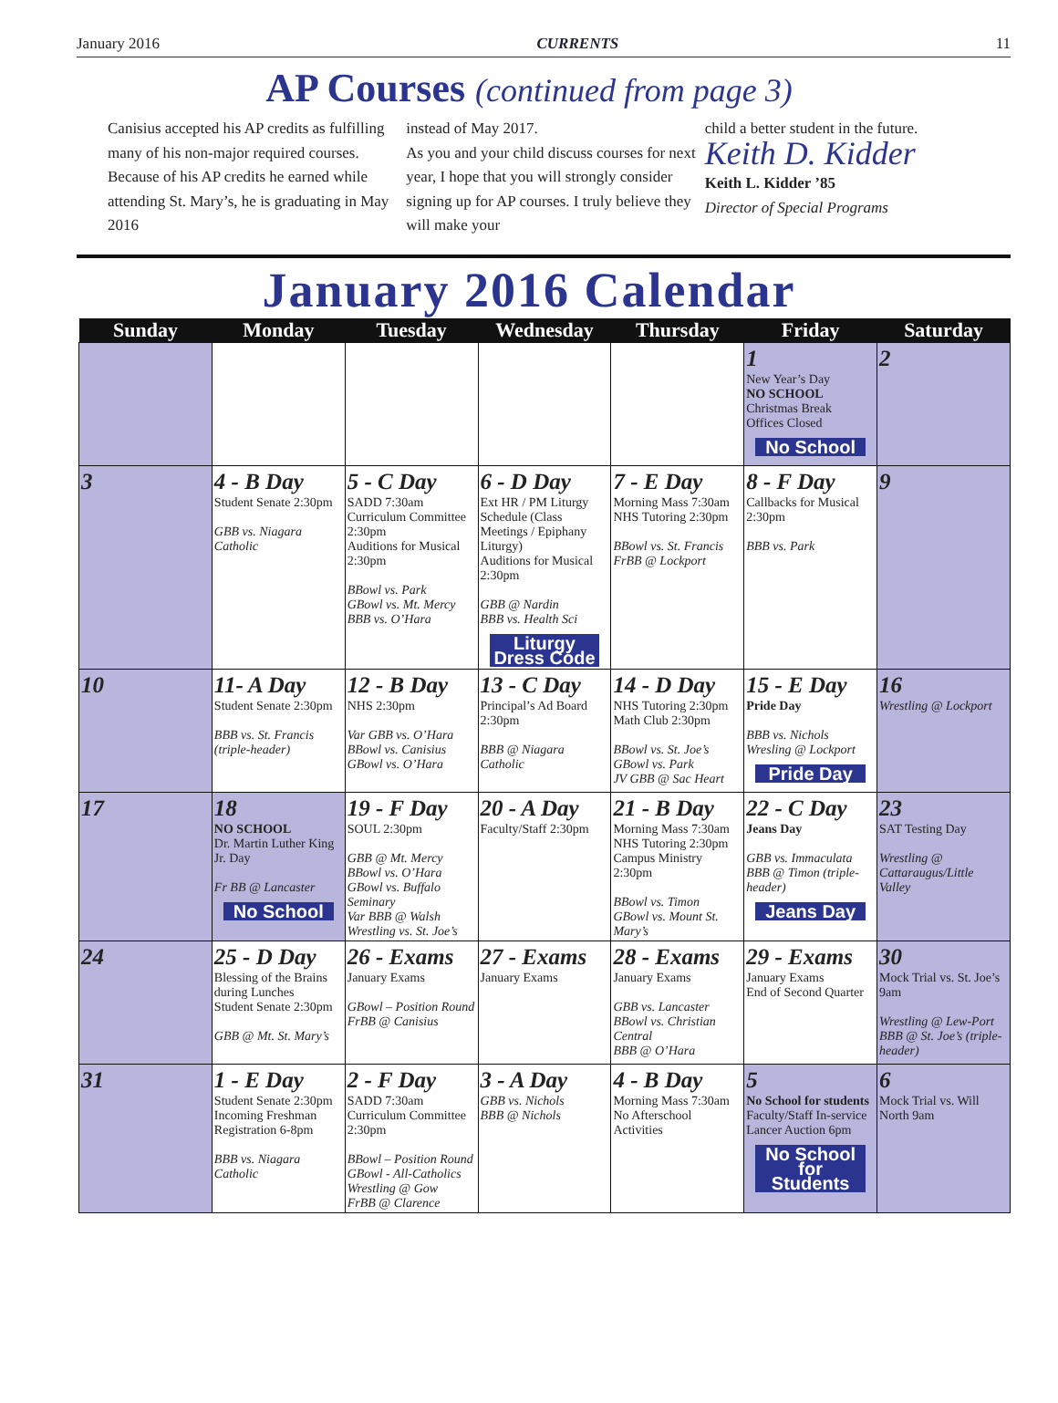January 2016 CURRENTS 11
AP Courses (continued from page 3)
Canisius accepted his AP credits as fulfilling many of his non-major required courses. Because of his AP credits he earned while attending St. Mary’s, he is graduating in May 2016
instead of May 2017.
As you and your child discuss courses for next year, I hope that you will strongly consider signing up for AP courses. I truly believe they will make your
child a better student in the future.
Keith D. Kidder
Keith L. Kidder ’85
Director of Special Programs
January 2016 Calendar
| Sunday | Monday | Tuesday | Wednesday | Thursday | Friday | Saturday |
| --- | --- | --- | --- | --- | --- | --- |
| | | | | | 1 New Year’s Day NO SCHOOL Christmas Break Offices Closed No School | 2 |
| 3 | 4 - B Day Student Senate 2:30pm GBB vs. Niagara Catholic | 5 - C Day SADD 7:30am Curriculum Committee 2:30pm Auditions for Musical 2:30pm BBowl vs. Park GBowl vs. Mt. Mercy BBB vs. O’Hara | 6 - D Day Ext HR / PM Liturgy Schedule (Class Meetings / Epiphany Liturgy) Auditions for Musical 2:30pm GBB @ Nardin BBB vs. Health Sci Liturgy Dress Code | 7 - E Day Morning Mass 7:30am NHS Tutoring 2:30pm BBowl vs. St. Francis FrBB @ Lockport | 8 - F Day Callbacks for Musical 2:30pm BBB vs. Park | 9 |
| 10 | 11- A Day Student Senate 2:30pm BBB vs. St. Francis (triple-header) | 12 - B Day NHS 2:30pm Var GBB vs. O’Hara BBowl vs. Canisius GBowl vs. O’Hara | 13 - C Day Principal’s Ad Board 2:30pm BBB @ Niagara Catholic | 14 - D Day NHS Tutoring 2:30pm Math Club 2:30pm BBowl vs. St. Joe’s GBowl vs. Park JV GBB @ Sac Heart | 15 - E Day Pride Day BBB vs. Nichols Wresling @ Lockport Pride Day | 16 Wrestling @ Lockport |
| 17 | 18 NO SCHOOL Dr. Martin Luther King Jr. Day Fr BB @ Lancaster No School | 19 - F Day SOUL 2:30pm GBB @ Mt. Mercy BBowl vs. O’Hara GBowl vs. Buffalo Seminary Var BBB @ Walsh Wrestling vs. St. Joe’s | 20 - A Day Faculty/Staff 2:30pm | 21 - B Day Morning Mass 7:30am NHS Tutoring 2:30pm Campus Ministry 2:30pm BBowl vs. Timon GBowl vs. Mount St. Mary’s | 22 - C Day Jeans Day GBB vs. Immaculata BBB @ Timon (triple-header) Jeans Day | 23 SAT Testing Day Wrestling @ Cattaraugus/Little Valley |
| 24 | 25 - D Day Blessing of the Brains during Lunches Student Senate 2:30pm GBB @ Mt. St. Mary’s | 26 - Exams January Exams GBowl – Position Round FrBB @ Canisius | 27 - Exams January Exams | 28 - Exams January Exams GBB vs. Lancaster BBowl vs. Christian Central BBB @ O’Hara | 29 - Exams January Exams End of Second Quarter | 30 Mock Trial vs. St. Joe’s 9am Wrestling @ Lew-Port BBB @ St. Joe’s (triple-header) |
| 31 | 1 - E Day Student Senate 2:30pm Incoming Freshman Registration 6-8pm BBB vs. Niagara Catholic | 2 - F Day SADD 7:30am Curriculum Committee 2:30pm BBowl – Position Round GBowl - All-Catholics Wrestling @ Gow FrBB @ Clarence | 3 - A Day GBB vs. Nichols BBB @ Nichols | 4 - B Day Morning Mass 7:30am No Afterschool Activities | 5 No School for students Faculty/Staff In-service Lancer Auction 6pm No School for Students | 6 Mock Trial vs. Will North 9am |